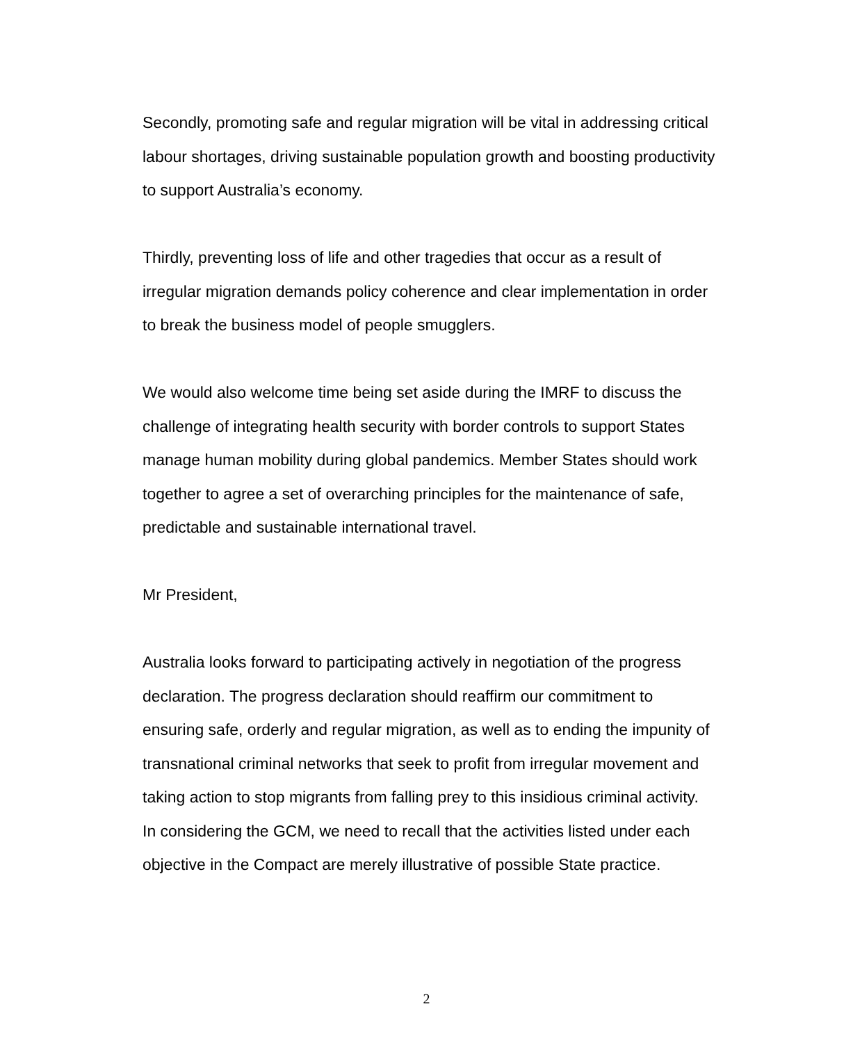Secondly, promoting safe and regular migration will be vital in addressing critical labour shortages, driving sustainable population growth and boosting productivity to support Australia’s economy.
Thirdly, preventing loss of life and other tragedies that occur as a result of irregular migration demands policy coherence and clear implementation in order to break the business model of people smugglers.
We would also welcome time being set aside during the IMRF to discuss the challenge of integrating health security with border controls to support States manage human mobility during global pandemics. Member States should work together to agree a set of overarching principles for the maintenance of safe, predictable and sustainable international travel.
Mr President,
Australia looks forward to participating actively in negotiation of the progress declaration. The progress declaration should reaffirm our commitment to ensuring safe, orderly and regular migration, as well as to ending the impunity of transnational criminal networks that seek to profit from irregular movement and taking action to stop migrants from falling prey to this insidious criminal activity. In considering the GCM, we need to recall that the activities listed under each objective in the Compact are merely illustrative of possible State practice.
2